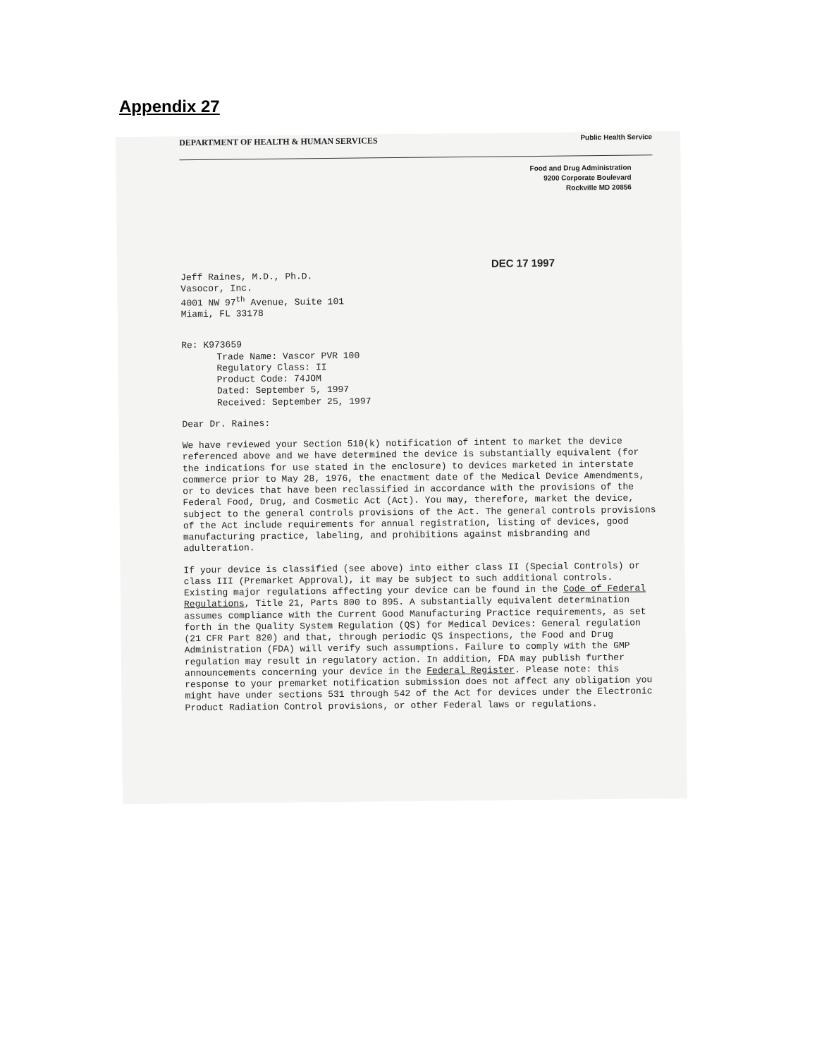Appendix 27
DEPARTMENT OF HEALTH & HUMAN SERVICES Public Health Service
Food and Drug Administration
9200 Corporate Boulevard
Rockville MD 20856
DEC 17 1997
Jeff Raines, M.D., Ph.D.
Vasocor, Inc.
4001 NW 97<sup>th</sup> Avenue, Suite 101
Miami, FL 33178
Re: K973659
Trade Name: Vascor PVR 100
Regulatory Class: II
Product Code: 74JOM
Dated: September 5, 1997
Received: September 25, 1997
Dear Dr. Raines:
We have reviewed your Section 510(k) notification of intent to market the device referenced above and we have determined the device is substantially equivalent (for the indications for use stated in the enclosure) to devices marketed in interstate commerce prior to May 28, 1976, the enactment date of the Medical Device Amendments, or to devices that have been reclassified in accordance with the provisions of the Federal Food, Drug, and Cosmetic Act (Act). You may, therefore, market the device, subject to the general controls provisions of the Act. The general controls provisions of the Act include requirements for annual registration, listing of devices, good manufacturing practice, labeling, and prohibitions against misbranding and adulteration.
If your device is classified (see above) into either class II (Special Controls) or class III (Premarket Approval), it may be subject to such additional controls. Existing major regulations affecting your device can be found in the Code of Federal Regulations, Title 21, Parts 800 to 895. A substantially equivalent determination assumes compliance with the Current Good Manufacturing Practice requirements, as set forth in the Quality System Regulation (QS) for Medical Devices: General regulation (21 CFR Part 820) and that, through periodic QS inspections, the Food and Drug Administration (FDA) will verify such assumptions. Failure to comply with the GMP regulation may result in regulatory action. In addition, FDA may publish further announcements concerning your device in the Federal Register. Please note: this response to your premarket notification submission does not affect any obligation you might have under sections 531 through 542 of the Act for devices under the Electronic Product Radiation Control provisions, or other Federal laws or regulations.